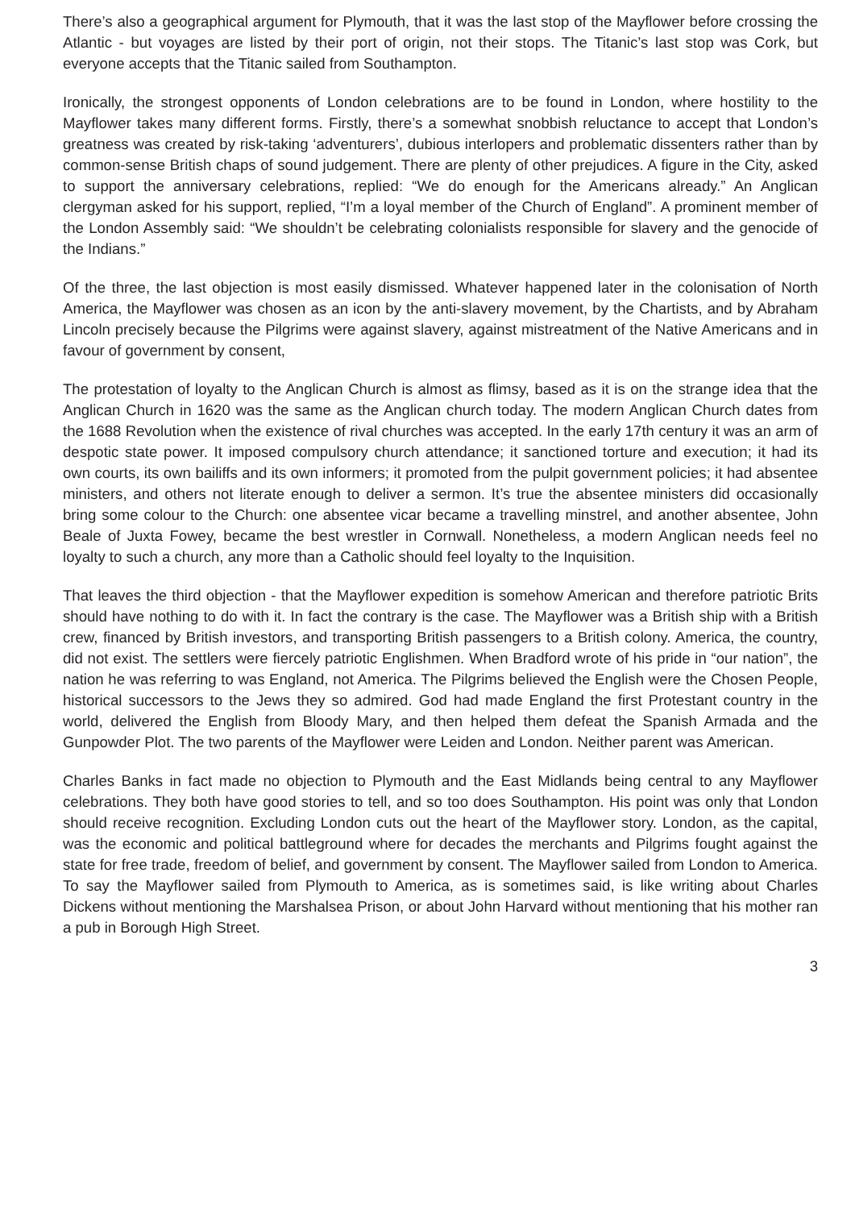There’s also a geographical argument for Plymouth, that it was the last stop of the Mayflower before crossing the Atlantic - but voyages are listed by their port of origin, not their stops. The Titanic’s last stop was Cork, but everyone accepts that the Titanic sailed from Southampton.
Ironically, the strongest opponents of London celebrations are to be found in London, where hostility to the Mayflower takes many different forms. Firstly, there’s a somewhat snobbish reluctance to accept that London’s greatness was created by risk-taking ‘adventurers’, dubious interlopers and problematic dissenters rather than by common-sense British chaps of sound judgement. There are plenty of other prejudices. A figure in the City, asked to support the anniversary celebrations, replied: “We do enough for the Americans already.” An Anglican clergyman asked for his support, replied, “I’m a loyal member of the Church of England”. A prominent member of the London Assembly said: “We shouldn’t be celebrating colonialists responsible for slavery and the genocide of the Indians.”
Of the three, the last objection is most easily dismissed. Whatever happened later in the colonisation of North America, the Mayflower was chosen as an icon by the anti-slavery movement, by the Chartists, and by Abraham Lincoln precisely because the Pilgrims were against slavery, against mistreatment of the Native Americans and in favour of government by consent,
The protestation of loyalty to the Anglican Church is almost as flimsy, based as it is on the strange idea that the Anglican Church in 1620 was the same as the Anglican church today. The modern Anglican Church dates from the 1688 Revolution when the existence of rival churches was accepted. In the early 17th century it was an arm of despotic state power. It imposed compulsory church attendance; it sanctioned torture and execution; it had its own courts, its own bailiffs and its own informers; it promoted from the pulpit government policies; it had absentee ministers, and others not literate enough to deliver a sermon. It’s true the absentee ministers did occasionally bring some colour to the Church: one absentee vicar became a travelling minstrel, and another absentee, John Beale of Juxta Fowey, became the best wrestler in Cornwall. Nonetheless, a modern Anglican needs feel no loyalty to such a church, any more than a Catholic should feel loyalty to the Inquisition.
That leaves the third objection - that the Mayflower expedition is somehow American and therefore patriotic Brits should have nothing to do with it. In fact the contrary is the case. The Mayflower was a British ship with a British crew, financed by British investors, and transporting British passengers to a British colony. America, the country, did not exist. The settlers were fiercely patriotic Englishmen. When Bradford wrote of his pride in “our nation”, the nation he was referring to was England, not America. The Pilgrims believed the English were the Chosen People, historical successors to the Jews they so admired. God had made England the first Protestant country in the world, delivered the English from Bloody Mary, and then helped them defeat the Spanish Armada and the Gunpowder Plot. The two parents of the Mayflower were Leiden and London. Neither parent was American.
Charles Banks in fact made no objection to Plymouth and the East Midlands being central to any Mayflower celebrations. They both have good stories to tell, and so too does Southampton. His point was only that London should receive recognition. Excluding London cuts out the heart of the Mayflower story. London, as the capital, was the economic and political battleground where for decades the merchants and Pilgrims fought against the state for free trade, freedom of belief, and government by consent. The Mayflower sailed from London to America. To say the Mayflower sailed from Plymouth to America, as is sometimes said, is like writing about Charles Dickens without mentioning the Marshalsea Prison, or about John Harvard without mentioning that his mother ran a pub in Borough High Street.
3